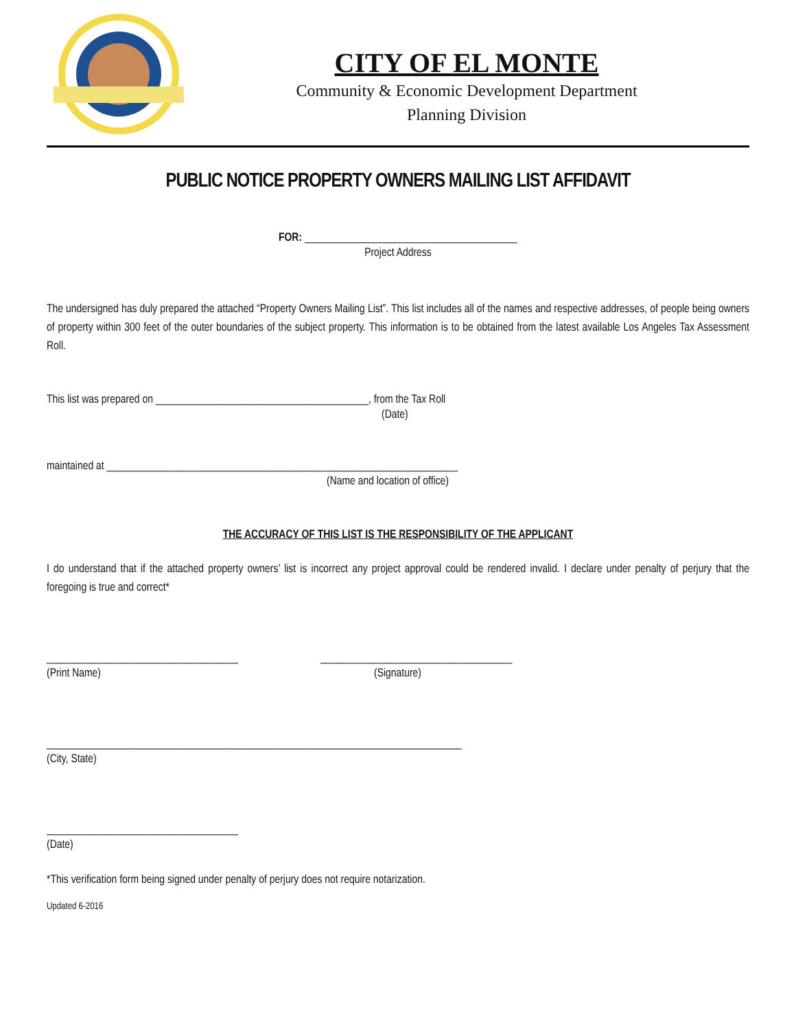CITY OF EL MONTE
Community & Economic Development Department
Planning Division
PUBLIC NOTICE PROPERTY OWNERS MAILING LIST AFFIDAVIT
FOR: ________________________________________
Project Address
The undersigned has duly prepared the attached “Property Owners Mailing List”. This list includes all of the names and respective addresses, of people being owners of property within 300 feet of the outer boundaries of the subject property. This information is to be obtained from the latest available Los Angeles Tax Assessment Roll.
This list was prepared on ________________________________________, from the Tax Roll
(Date)
maintained at __________________________________________________________________
(Name and location of office)
THE ACCURACY OF THIS LIST IS THE RESPONSIBILITY OF THE APPLICANT
I do understand that if the attached property owners’ list is incorrect any project approval could be rendered invalid. I declare under penalty of perjury that the foregoing is true and correct*
____________________________________ ____________________________________
(Print Name) (Signature)
______________________________________________________________________________
(City, State)
____________________________________
(Date)
*This verification form being signed under penalty of perjury does not require notarization.
Updated 6-2016